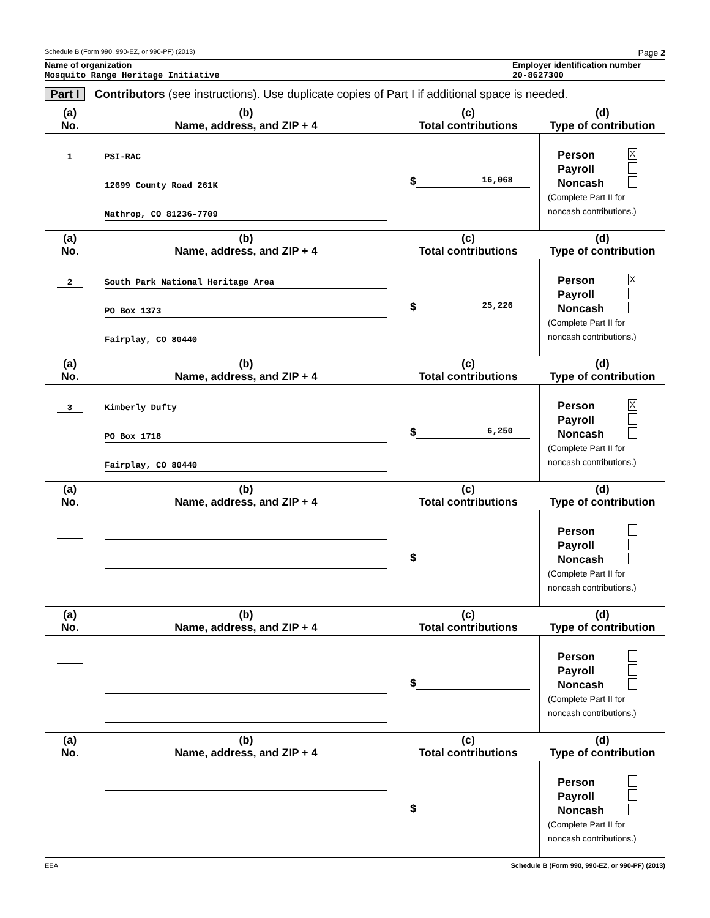Schedule B (Form 990, 990-EZ, or 990-PF) (2013) Page 2
Name of organization
Mosquito Range Heritage Initiative
Employer identification number
20-8627300
Part I Contributors (see instructions). Use duplicate copies of Part I if additional space is needed.
| (a) No. | (b) Name, address, and ZIP + 4 | (c) Total contributions | (d) Type of contribution |
| --- | --- | --- | --- |
| 1 | PSI-RAC 12699 County Road 261K Nathrop, CO 81236-7709 | $ 16,068 | Person X Payroll Noncash (Complete Part II for noncash contributions.) |
| (a) No. | (b) Name, address, and ZIP + 4 | (c) Total contributions | (d) Type of contribution |
| 2 | South Park National Heritage Area PO Box 1373 Fairplay, CO 80440 | $ 25,226 | Person X Payroll Noncash (Complete Part II for noncash contributions.) |
| (a) No. | (b) Name, address, and ZIP + 4 | (c) Total contributions | (d) Type of contribution |
| 3 | Kimberly Dufty PO Box 1718 Fairplay, CO 80440 | $ 6,250 | Person X Payroll Noncash (Complete Part II for noncash contributions.) |
| (a) No. | (b) Name, address, and ZIP + 4 | (c) Total contributions | (d) Type of contribution |
| | | $ | Person Payroll Noncash (Complete Part II for noncash contributions.) |
| (a) No. | (b) Name, address, and ZIP + 4 | (c) Total contributions | (d) Type of contribution |
| | | $ | Person Payroll Noncash (Complete Part II for noncash contributions.) |
| (a) No. | (b) Name, address, and ZIP + 4 | (c) Total contributions | (d) Type of contribution |
| | | $ | Person Payroll Noncash (Complete Part II for noncash contributions.) |
EEA Schedule B (Form 990, 990-EZ, or 990-PF) (2013)